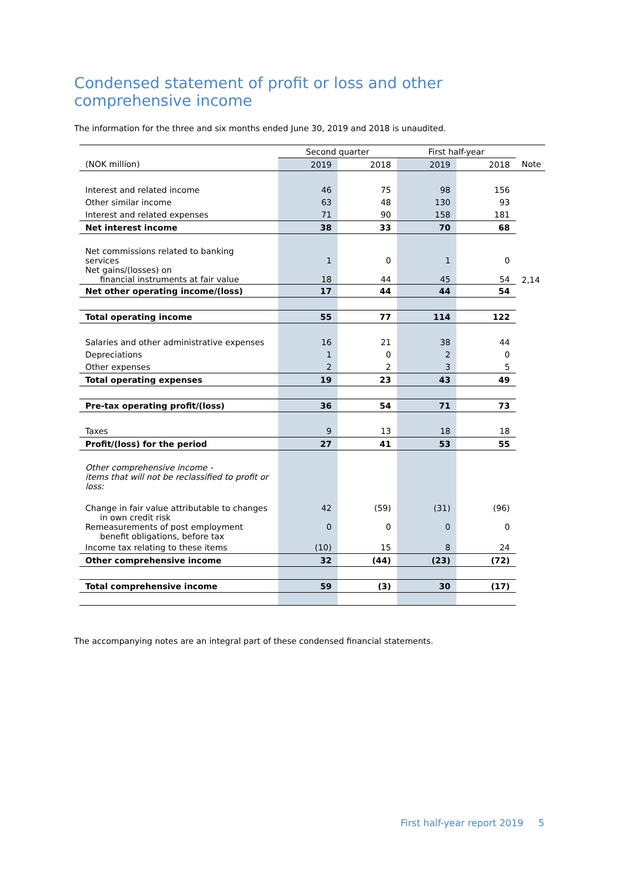Condensed statement of profit or loss and other comprehensive income
The information for the three and six months ended June 30, 2019 and 2018 is unaudited.
| | Second quarter | | First half-year | | |
| (NOK million) | 2019 | 2018 | 2019 | 2018 | Note |
| Interest and related income | 46 | 75 | 98 | 156 | |
| Other similar income | 63 | 48 | 130 | 93 | |
| Interest and related expenses | 71 | 90 | 158 | 181 | |
| Net interest income | 38 | 33 | 70 | 68 | |
| Net commissions related to banking services | 1 | 0 | 1 | 0 | |
| Net gains/(losses) on financial instruments at fair value | 18 | 44 | 45 | 54 | 2,14 |
| Net other operating income/(loss) | 17 | 44 | 44 | 54 | |
| Total operating income | 55 | 77 | 114 | 122 | |
| Salaries and other administrative expenses | 16 | 21 | 38 | 44 | |
| Depreciations | 1 | 0 | 2 | 0 | |
| Other expenses | 2 | 2 | 3 | 5 | |
| Total operating expenses | 19 | 23 | 43 | 49 | |
| Pre-tax operating profit/(loss) | 36 | 54 | 71 | 73 | |
| Taxes | 9 | 13 | 18 | 18 | |
| Profit/(loss) for the period | 27 | 41 | 53 | 55 | |
| Other comprehensive income - items that will not be reclassified to profit or loss: | | | | | |
| Change in fair value attributable to changes in own credit risk | 42 | (59) | (31) | (96) | |
| Remeasurements of post employment benefit obligations, before tax | 0 | 0 | 0 | 0 | |
| Income tax relating to these items | (10) | 15 | 8 | 24 | |
| Other comprehensive income | 32 | (44) | (23) | (72) | |
| Total comprehensive income | 59 | (3) | 30 | (17) | |
The accompanying notes are an integral part of these condensed financial statements.
First half-year report 2019 5